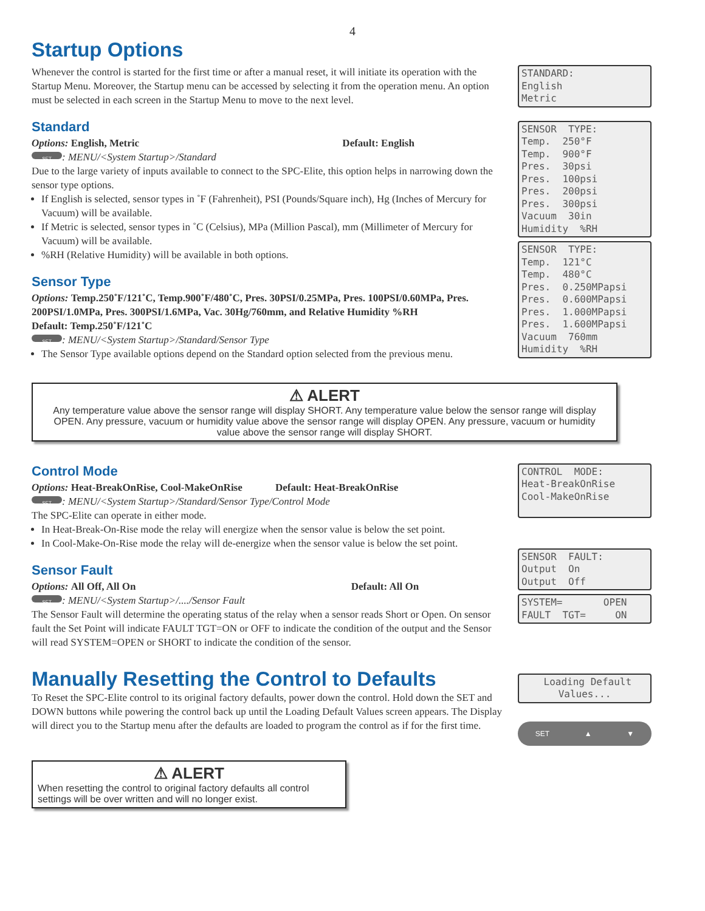4
Startup Options
Whenever the control is started for the first time or after a manual reset, it will initiate its operation with the Startup Menu. Moreover, the Startup menu can be accessed by selecting it from the operation menu. An option must be selected in each screen in the Startup Menu to move to the next level.
Standard
Options: English, Metric Default: English
SET: MENU/<System Startup>/Standard
Due to the large variety of inputs available to connect to the SPC-Elite, this option helps in narrowing down the sensor type options.
If English is selected, sensor types in ˚F (Fahrenheit), PSI (Pounds/Square inch), Hg (Inches of Mercury for Vacuum) will be available.
If Metric is selected, sensor types in ˚C (Celsius), MPa (Million Pascal), mm (Millimeter of Mercury for Vacuum) will be available.
%RH (Relative Humidity) will be available in both options.
Sensor Type
Options: Temp.250˚F/121˚C, Temp.900˚F/480˚C, Pres. 30PSI/0.25MPa, Pres. 100PSI/0.60MPa, Pres. 200PSI/1.0MPa, Pres. 300PSI/1.6MPa, Vac. 30Hg/760mm, and Relative Humidity %RH
Default: Temp.250˚F/121˚C
SET: MENU/<System Startup>/Standard/Sensor Type
The Sensor Type available options depend on the Standard option selected from the previous menu.
STANDARD: English Metric
SENSOR TYPE: Temp. 250°F Temp. 900°F Pres. 30psi Pres. 100psi Pres. 200psi Pres. 300psi Vacuum 30in Humidity %RH
SENSOR TYPE: Temp. 121°C Temp. 480°C Pres. 0.250MPapsi Pres. 0.600MPapsi Pres. 1.000MPapsi Pres. 1.600MPapsi Vacuum 760mm Humidity %RH
⚠ ALERT
Any temperature value above the sensor range will display SHORT. Any temperature value below the sensor range will display OPEN. Any pressure, vacuum or humidity value above the sensor range will display OPEN. Any pressure, vacuum or humidity value above the sensor range will display SHORT.
Control Mode
Options: Heat-BreakOnRise, Cool-MakeOnRise Default: Heat-BreakOnRise
SET: MENU/<System Startup>/Standard/Sensor Type/Control Mode
The SPC-Elite can operate in either mode.
In Heat-Break-On-Rise mode the relay will energize when the sensor value is below the set point.
In Cool-Make-On-Rise mode the relay will de-energize when the sensor value is below the set point.
Sensor Fault
Options: All Off, All On Default: All On
SET: MENU/<System Startup>/..../Sensor Fault
The Sensor Fault will determine the operating status of the relay when a sensor reads Short or Open. On sensor fault the Set Point will indicate FAULT TGT=ON or OFF to indicate the condition of the output and the Sensor will read SYSTEM=OPEN or SHORT to indicate the condition of the sensor.
CONTROL MODE: Heat-BreakOnRise Cool-MakeOnRise
SENSOR FAULT: Output On Output Off
SYSTEM= OPEN FAULT TGT= ON
Manually Resetting the Control to Defaults
To Reset the SPC-Elite control to its original factory defaults, power down the control. Hold down the SET and DOWN buttons while powering the control back up until the Loading Default Values screen appears. The Display will direct you to the Startup menu after the defaults are loaded to program the control as if for the first time.
Loading Default Values...
SET ▲ ▼
⚠ ALERT
When resetting the control to original factory defaults all control settings will be over written and will no longer exist.